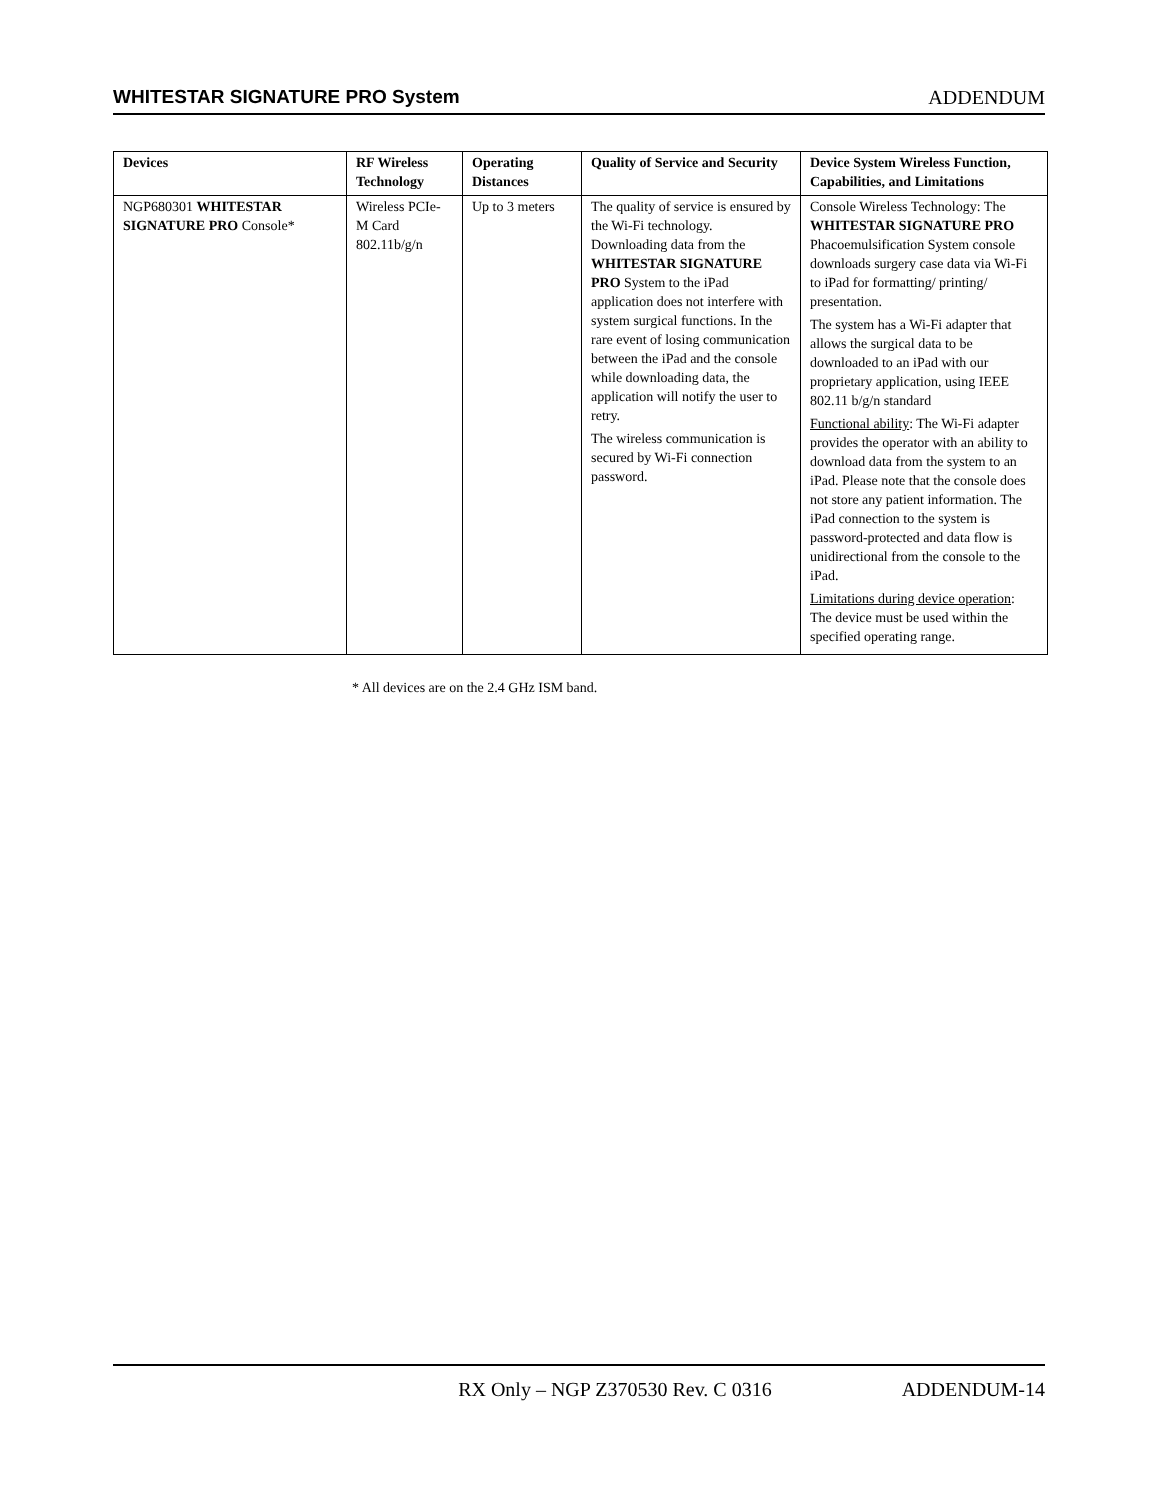WHITESTAR SIGNATURE PRO System ADDENDUM
| Devices | RF Wireless Technology | Operating Distances | Quality of Service and Security | Device System Wireless Function, Capabilities, and Limitations |
| --- | --- | --- | --- | --- |
| NGP680301 WHITESTAR SIGNATURE PRO Console* | Wireless PCIe-M Card 802.11b/g/n | Up to 3 meters | The quality of service is ensured by the Wi-Fi technology. Downloading data from the WHITESTAR SIGNATURE PRO System to the iPad application does not interfere with system surgical functions. In the rare event of losing communication between the iPad and the console while downloading data, the application will notify the user to retry. The wireless communication is secured by Wi-Fi connection password. | Console Wireless Technology: The WHITESTAR SIGNATURE PRO Phacoemulsification System console downloads surgery case data via Wi-Fi to iPad for formatting/ printing/ presentation. The system has a Wi-Fi adapter that allows the surgical data to be downloaded to an iPad with our proprietary application, using IEEE 802.11 b/g/n standard Functional ability : The Wi-Fi adapter provides the operator with an ability to download data from the system to an iPad. Please note that the console does not store any patient information. The iPad connection to the system is password-protected and data flow is unidirectional from the console to the iPad. Limitations during device operation : The device must be used within the specified operating range. |
* All devices are on the 2.4 GHz ISM band.
RX Only – NGP Z370530 Rev. C 0316 ADDENDUM-14